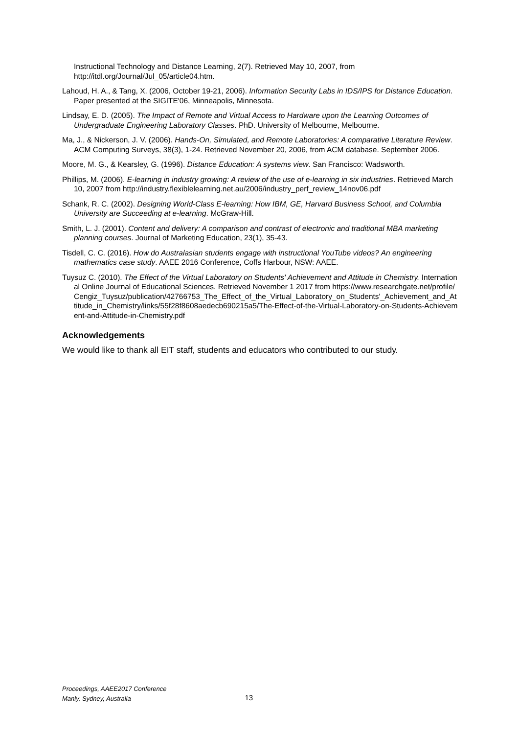Instructional Technology and Distance Learning, 2(7). Retrieved May 10, 2007, from http://itdl.org/Journal/Jul_05/article04.htm.
Lahoud, H. A., & Tang, X. (2006, October 19-21, 2006). Information Security Labs in IDS/IPS for Distance Education. Paper presented at the SIGITE'06, Minneapolis, Minnesota.
Lindsay, E. D. (2005). The Impact of Remote and Virtual Access to Hardware upon the Learning Outcomes of Undergraduate Engineering Laboratory Classes. PhD. University of Melbourne, Melbourne.
Ma, J., & Nickerson, J. V. (2006). Hands-On, Simulated, and Remote Laboratories: A comparative Literature Review. ACM Computing Surveys, 38(3), 1-24. Retrieved November 20, 2006, from ACM database. September 2006.
Moore, M. G., & Kearsley, G. (1996). Distance Education: A systems view. San Francisco: Wadsworth.
Phillips, M. (2006). E-learning in industry growing: A review of the use of e-learning in six industries. Retrieved March 10, 2007 from http://industry.flexiblelearning.net.au/2006/industry_perf_review_14nov06.pdf
Schank, R. C. (2002). Designing World-Class E-learning: How IBM, GE, Harvard Business School, and Columbia University are Succeeding at e-learning. McGraw-Hill.
Smith, L. J. (2001). Content and delivery: A comparison and contrast of electronic and traditional MBA marketing planning courses. Journal of Marketing Education, 23(1), 35-43.
Tisdell, C. C. (2016). How do Australasian students engage with instructional YouTube videos? An engineering mathematics case study. AAEE 2016 Conference, Coffs Harbour, NSW: AAEE.
Tuysuz C. (2010). The Effect of the Virtual Laboratory on Students' Achievement and Attitude in Chemistry. International Online Journal of Educational Sciences. Retrieved November 1 2017 from https://www.researchgate.net/profile/Cengiz_Tuysuz/publication/42766753_The_Effect_of_the_Virtual_Laboratory_on_Students'_Achievement_and_Attitude_in_Chemistry/links/55f28f8608aedecb690215a5/The-Effect-of-the-Virtual-Laboratory-on-Students-Achievement-and-Attitude-in-Chemistry.pdf
Acknowledgements
We would like to thank all EIT staff, students and educators who contributed to our study.
Proceedings, AAEE2017 Conference
Manly, Sydney, Australia
13